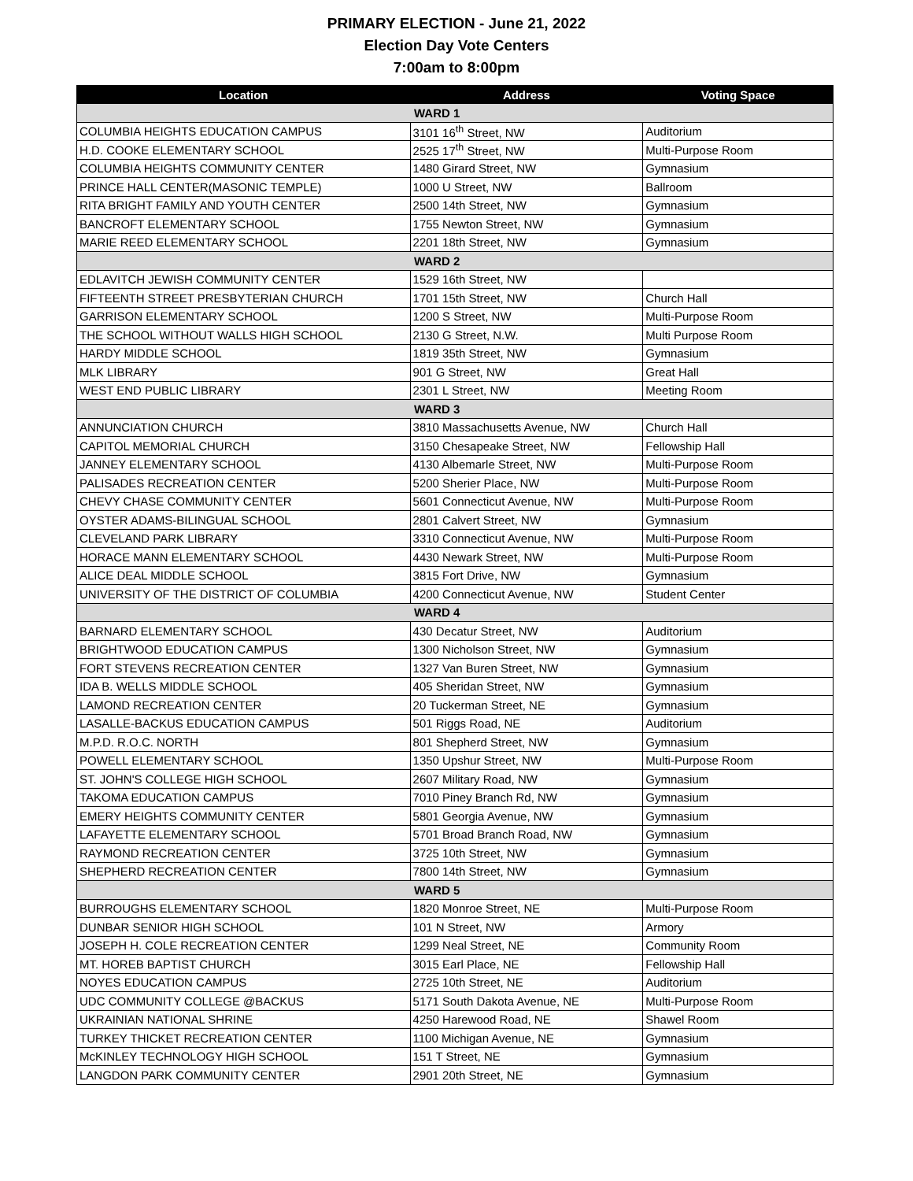PRIMARY ELECTION - June 21, 2022
Election Day Vote Centers
7:00am to 8:00pm
| Location | Address | Voting Space |
| --- | --- | --- |
| WARD 1 | | |
| COLUMBIA HEIGHTS EDUCATION CAMPUS | 3101 16<sup>th</sup> Street, NW | Auditorium |
| H.D. COOKE ELEMENTARY SCHOOL | 2525 17<sup>th</sup> Street, NW | Multi-Purpose Room |
| COLUMBIA HEIGHTS COMMUNITY CENTER | 1480 Girard Street, NW | Gymnasium |
| PRINCE HALL CENTER(MASONIC TEMPLE) | 1000 U Street, NW | Ballroom |
| RITA BRIGHT FAMILY AND YOUTH CENTER | 2500 14th Street, NW | Gymnasium |
| BANCROFT ELEMENTARY SCHOOL | 1755 Newton Street, NW | Gymnasium |
| MARIE REED ELEMENTARY SCHOOL | 2201 18th Street, NW | Gymnasium |
| WARD 2 | | |
| EDLAVITCH JEWISH COMMUNITY CENTER | 1529 16th Street, NW | |
| FIFTEENTH STREET PRESBYTERIAN CHURCH | 1701 15th Street, NW | Church Hall |
| GARRISON ELEMENTARY SCHOOL | 1200 S Street, NW | Multi-Purpose Room |
| THE SCHOOL WITHOUT WALLS HIGH SCHOOL | 2130 G Street, N.W. | Multi Purpose Room |
| HARDY MIDDLE SCHOOL | 1819 35th Street, NW | Gymnasium |
| MLK LIBRARY | 901 G Street, NW | Great Hall |
| WEST END PUBLIC LIBRARY | 2301 L Street, NW | Meeting Room |
| WARD 3 | | |
| ANNUNCIATION CHURCH | 3810 Massachusetts Avenue, NW | Church Hall |
| CAPITOL MEMORIAL CHURCH | 3150 Chesapeake Street, NW | Fellowship Hall |
| JANNEY ELEMENTARY SCHOOL | 4130 Albemarle Street, NW | Multi-Purpose Room |
| PALISADES RECREATION CENTER | 5200 Sherier Place, NW | Multi-Purpose Room |
| CHEVY CHASE COMMUNITY CENTER | 5601 Connecticut Avenue, NW | Multi-Purpose Room |
| OYSTER ADAMS-BILINGUAL SCHOOL | 2801 Calvert Street, NW | Gymnasium |
| CLEVELAND PARK LIBRARY | 3310 Connecticut Avenue, NW | Multi-Purpose Room |
| HORACE MANN ELEMENTARY SCHOOL | 4430 Newark Street, NW | Multi-Purpose Room |
| ALICE DEAL MIDDLE SCHOOL | 3815 Fort Drive, NW | Gymnasium |
| UNIVERSITY OF THE DISTRICT OF COLUMBIA | 4200 Connecticut Avenue, NW | Student Center |
| WARD 4 | | |
| BARNARD ELEMENTARY SCHOOL | 430 Decatur Street, NW | Auditorium |
| BRIGHTWOOD EDUCATION CAMPUS | 1300 Nicholson Street, NW | Gymnasium |
| FORT STEVENS RECREATION CENTER | 1327 Van Buren Street, NW | Gymnasium |
| IDA B. WELLS MIDDLE SCHOOL | 405 Sheridan Street, NW | Gymnasium |
| LAMOND RECREATION CENTER | 20 Tuckerman Street, NE | Gymnasium |
| LASALLE-BACKUS EDUCATION CAMPUS | 501 Riggs Road, NE | Auditorium |
| M.P.D. R.O.C. NORTH | 801 Shepherd Street, NW | Gymnasium |
| POWELL ELEMENTARY SCHOOL | 1350 Upshur Street, NW | Multi-Purpose Room |
| ST. JOHN'S COLLEGE HIGH SCHOOL | 2607 Military Road, NW | Gymnasium |
| TAKOMA EDUCATION CAMPUS | 7010 Piney Branch Rd, NW | Gymnasium |
| EMERY HEIGHTS COMMUNITY CENTER | 5801 Georgia Avenue, NW | Gymnasium |
| LAFAYETTE ELEMENTARY SCHOOL | 5701 Broad Branch Road, NW | Gymnasium |
| RAYMOND RECREATION CENTER | 3725 10th Street, NW | Gymnasium |
| SHEPHERD RECREATION CENTER | 7800 14th Street, NW | Gymnasium |
| WARD 5 | | |
| BURROUGHS ELEMENTARY SCHOOL | 1820 Monroe Street, NE | Multi-Purpose Room |
| DUNBAR SENIOR HIGH SCHOOL | 101 N Street, NW | Armory |
| JOSEPH H. COLE RECREATION CENTER | 1299 Neal Street, NE | Community Room |
| MT. HOREB BAPTIST CHURCH | 3015 Earl Place, NE | Fellowship Hall |
| NOYES EDUCATION CAMPUS | 2725 10th Street, NE | Auditorium |
| UDC COMMUNITY COLLEGE @BACKUS | 5171 South Dakota Avenue, NE | Multi-Purpose Room |
| UKRAINIAN NATIONAL SHRINE | 4250 Harewood Road, NE | Shawel Room |
| TURKEY THICKET RECREATION CENTER | 1100 Michigan Avenue, NE | Gymnasium |
| McKINLEY TECHNOLOGY HIGH SCHOOL | 151 T Street, NE | Gymnasium |
| LANGDON PARK COMMUNITY CENTER | 2901 20th Street, NE | Gymnasium |